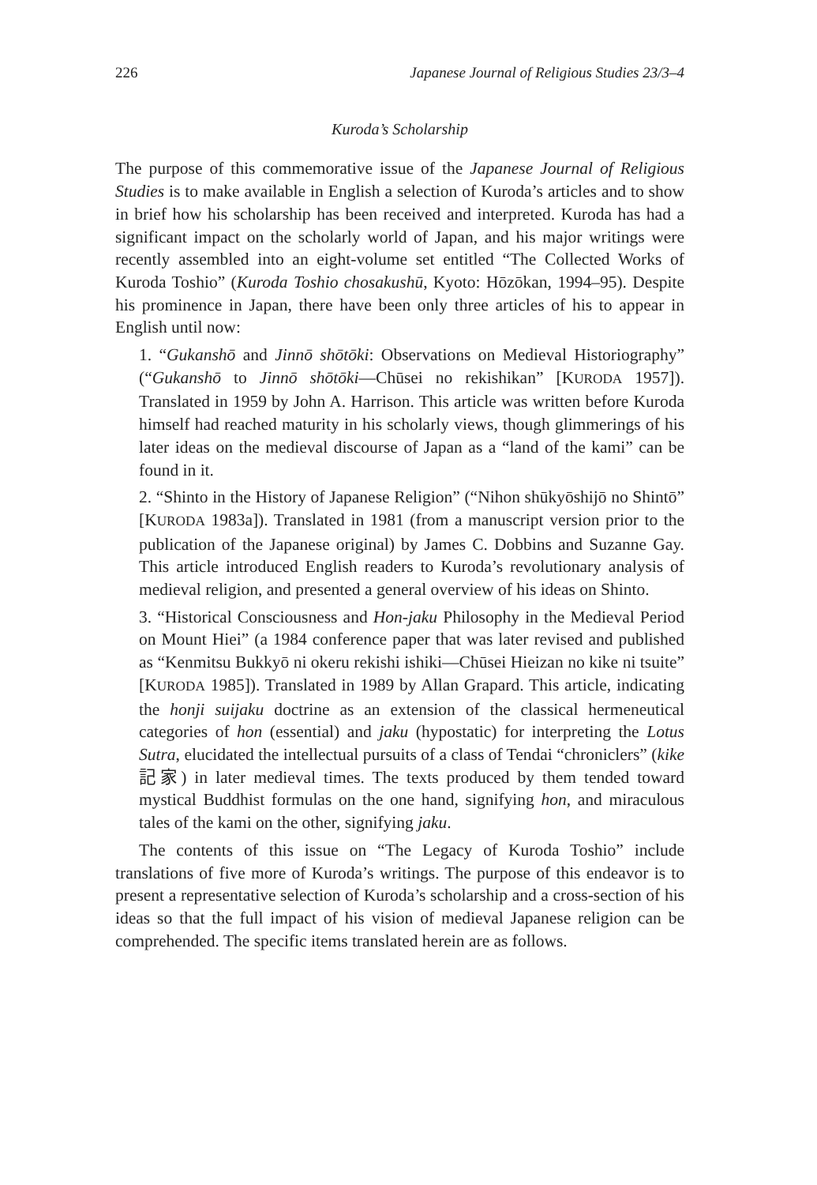226 Japanese Journal of Religious Studies 23/3–4
Kuroda’s Scholarship
The purpose of this commemorative issue of the Japanese Journal of Religious Studies is to make available in English a selection of Kuroda’s articles and to show in brief how his scholarship has been received and interpreted. Kuroda has had a significant impact on the scholarly world of Japan, and his major writings were recently assembled into an eight-volume set entitled “The Collected Works of Kuroda Toshio” (Kuroda Toshio chosakushū, Kyoto: Hōzōkan, 1994–95). Despite his prominence in Japan, there have been only three articles of his to appear in English until now:
1. “Gukanshō and Jinnō shōtōki: Observations on Medieval Historiography” (“Gukanshō to Jinnō shōtōki—Chūsei no rekishikan” [KURODA 1957]). Translated in 1959 by John A. Harrison. This article was written before Kuroda himself had reached maturity in his scholarly views, though glimmerings of his later ideas on the medieval discourse of Japan as a “land of the kami” can be found in it.
2. “Shinto in the History of Japanese Religion” (“Nihon shūkyōshijō no Shintō” [KURODA 1983a]). Translated in 1981 (from a manuscript version prior to the publication of the Japanese original) by James C. Dobbins and Suzanne Gay. This article introduced English readers to Kuroda’s revolutionary analysis of medieval religion, and presented a general overview of his ideas on Shinto.
3. “Historical Consciousness and Hon-jaku Philosophy in the Medieval Period on Mount Hiei” (a 1984 conference paper that was later revised and published as “Kenmitsu Bukkyō ni okeru rekishi ishiki—Chūsei Hieizan no kike ni tsuite” [KURODA 1985]). Translated in 1989 by Allan Grapard. This article, indicating the honji suijaku doctrine as an extension of the classical hermeneutical categories of hon (essential) and jaku (hypostatic) for interpreting the Lotus Sutra, elucidated the intellectual pursuits of a class of Tendai “chroniclers” (kike 記家) in later medieval times. The texts produced by them tended toward mystical Buddhist formulas on the one hand, signifying hon, and miraculous tales of the kami on the other, signifying jaku.
The contents of this issue on “The Legacy of Kuroda Toshio” include translations of five more of Kuroda’s writings. The purpose of this endeavor is to present a representative selection of Kuroda’s scholarship and a cross-section of his ideas so that the full impact of his vision of medieval Japanese religion can be comprehended. The specific items translated herein are as follows.